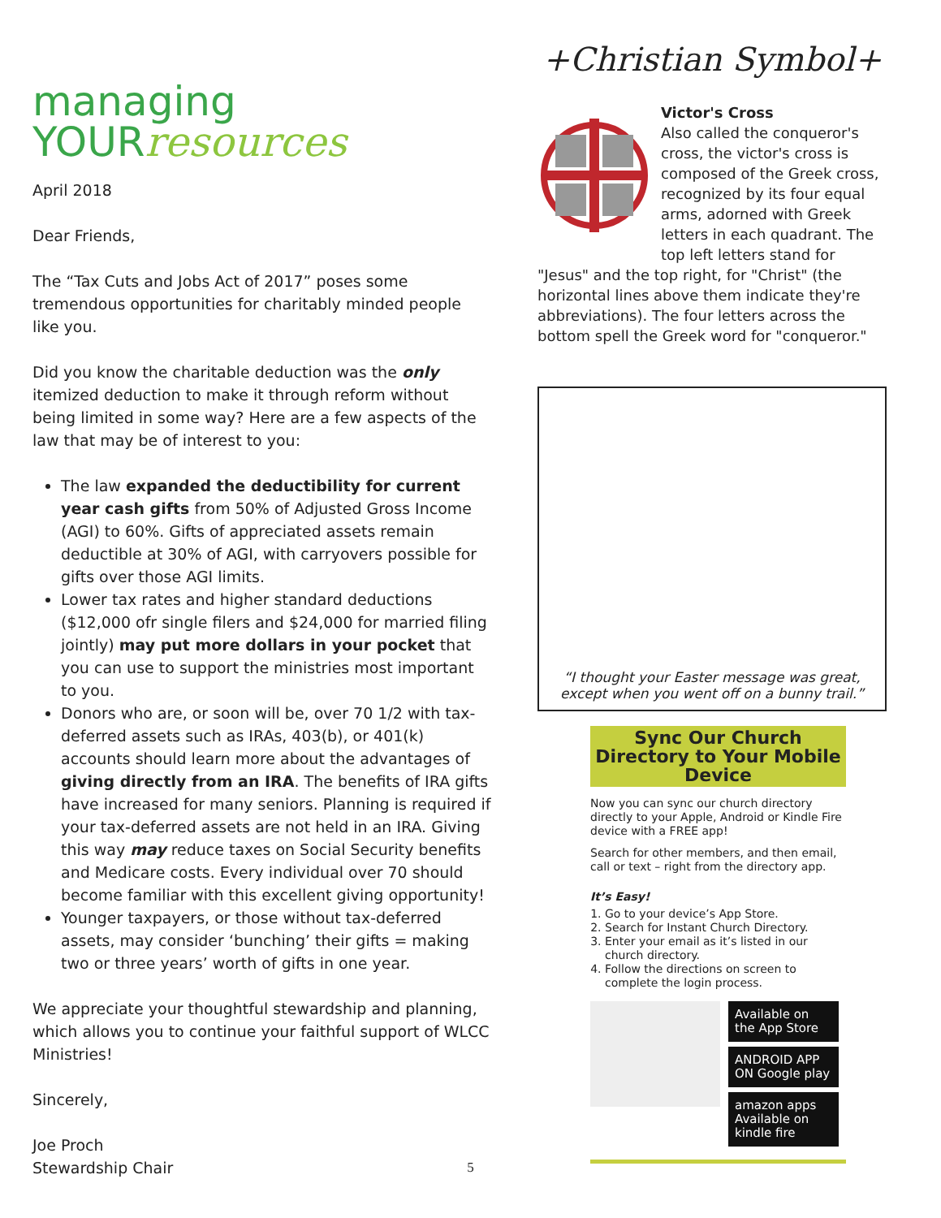managing
YOURresources
April 2018
Dear Friends,
The “Tax Cuts and Jobs Act of 2017” poses some tremendous opportunities for charitably minded people like you.
Did you know the charitable deduction was the only itemized deduction to make it through reform without being limited in some way? Here are a few aspects of the law that may be of interest to you:
The law expanded the deductibility for current year cash gifts from 50% of Adjusted Gross Income (AGI) to 60%. Gifts of appreciated assets remain deductible at 30% of AGI, with carryovers possible for gifts over those AGI limits.
Lower tax rates and higher standard deductions ($12,000 ofr single filers and $24,000 for married filing jointly) may put more dollars in your pocket that you can use to support the ministries most important to you.
Donors who are, or soon will be, over 70 1/2 with tax-deferred assets such as IRAs, 403(b), or 401(k) accounts should learn more about the advantages of giving directly from an IRA. The benefits of IRA gifts have increased for many seniors. Planning is required if your tax-deferred assets are not held in an IRA. Giving this way may reduce taxes on Social Security benefits and Medicare costs. Every individual over 70 should become familiar with this excellent giving opportunity!
Younger taxpayers, or those without tax-deferred assets, may consider ‘bunching’ their gifts = making two or three years’ worth of gifts in one year.
We appreciate your thoughtful stewardship and planning, which allows you to continue your faithful support of WLCC Ministries!
Sincerely,
Joe Proch
Stewardship Chair
+Christian Symbol+
Victor's Cross
Also called the conqueror's cross, the victor's cross is composed of the Greek cross, recognized by its four equal arms, adorned with Greek letters in each quadrant. The top left letters stand for "Jesus" and the top right, for "Christ" (the horizontal lines above them indicate they're abbreviations). The four letters across the bottom spell the Greek word for "conqueror."
“I thought your Easter message was great,
except when you went off on a bunny trail.”
Sync Our Church Directory to Your Mobile Device
Now you can sync our church directory directly to your Apple, Android or Kindle Fire device with a FREE app!
Search for other members, and then email, call or text – right from the directory app.
It’s Easy!
1. Go to your device’s App Store.
2. Search for Instant Church Directory.
3. Enter your email as it’s listed in our church directory.
4. Follow the directions on screen to complete the login process.
Available on the App Store
ANDROID APP ON Google play
amazon apps Available on kindle fire
5